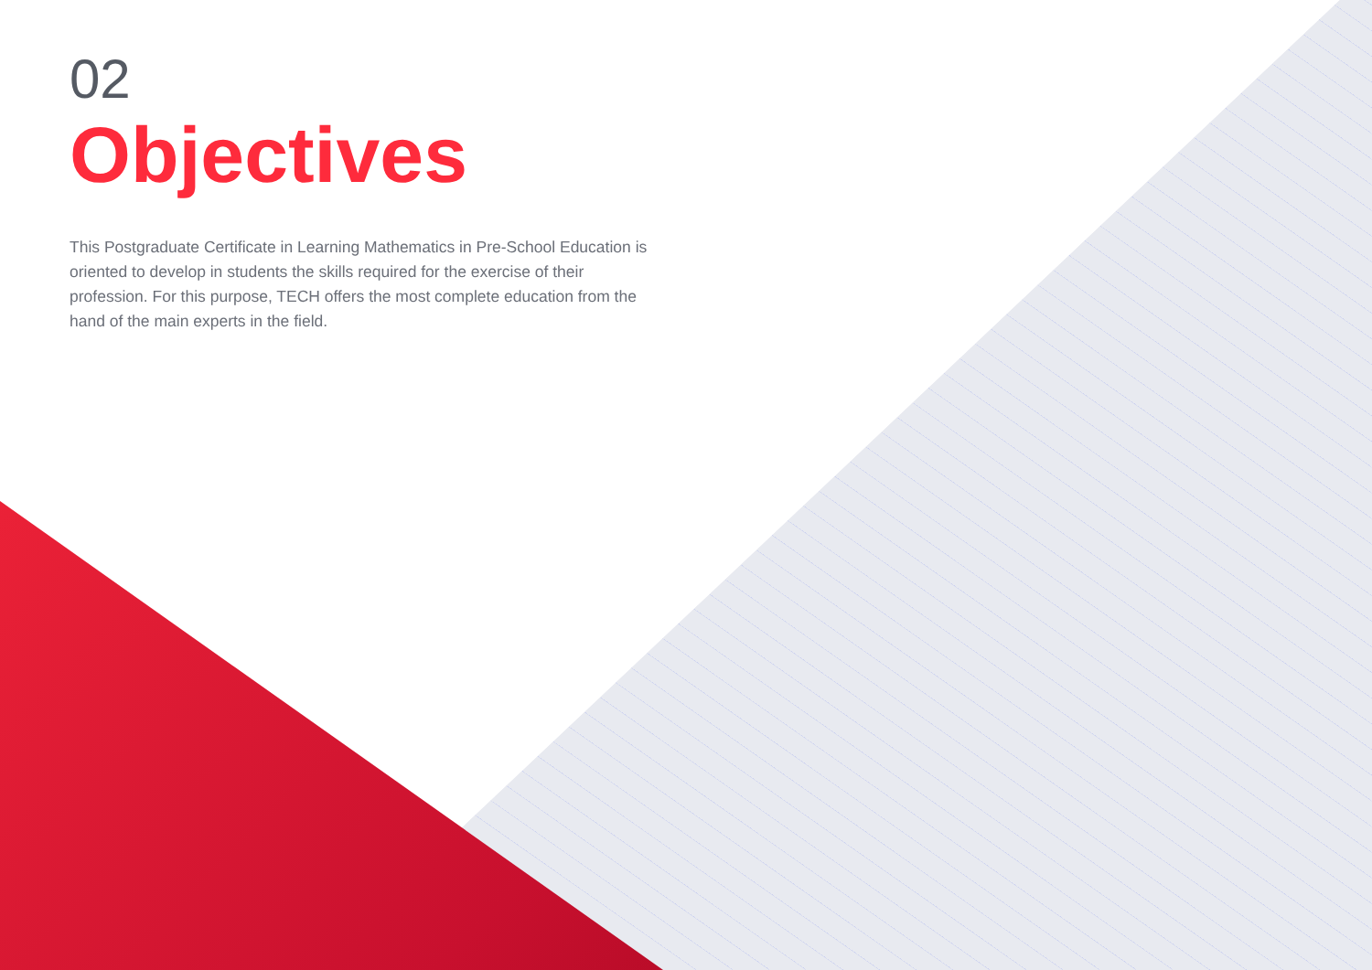02
Objectives
This Postgraduate Certificate in Learning Mathematics in Pre-School Education is oriented to develop in students the skills required for the exercise of their profession. For this purpose, TECH offers the most complete education from the hand of the main experts in the field.